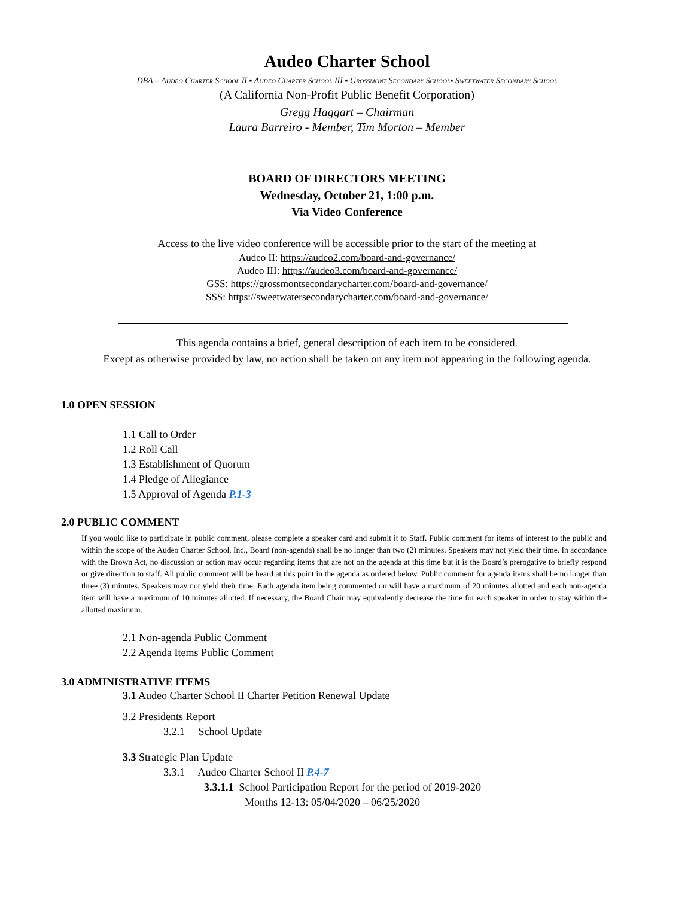Audeo Charter School
DBA – Audeo Charter School II ▪ Audeo Charter School III ▪ Grossmont Secondary School▪ Sweetwater Secondary School
(A California Non-Profit Public Benefit Corporation)
Gregg Haggart – Chairman
Laura Barreiro - Member, Tim Morton – Member
BOARD OF DIRECTORS MEETING
Wednesday, October 21, 1:00 p.m.
Via Video Conference
Access to the live video conference will be accessible prior to the start of the meeting at
Audeo II: https://audeo2.com/board-and-governance/
Audeo III: https://audeo3.com/board-and-governance/
GSS: https://grossmontsecondarycharter.com/board-and-governance/
SSS: https://sweetwatersecondarycharter.com/board-and-governance/
This agenda contains a brief, general description of each item to be considered.
Except as otherwise provided by law, no action shall be taken on any item not appearing in the following agenda.
1.0 OPEN SESSION
1.1 Call to Order
1.2 Roll Call
1.3 Establishment of Quorum
1.4 Pledge of Allegiance
1.5 Approval of Agenda P.1-3
2.0 PUBLIC COMMENT
If you would like to participate in public comment, please complete a speaker card and submit it to Staff. Public comment for items of interest to the public and within the scope of the Audeo Charter School, Inc., Board (non-agenda) shall be no longer than two (2) minutes. Speakers may not yield their time. In accordance with the Brown Act, no discussion or action may occur regarding items that are not on the agenda at this time but it is the Board’s prerogative to briefly respond or give direction to staff. All public comment will be heard at this point in the agenda as ordered below. Public comment for agenda items shall be no longer than three (3) minutes. Speakers may not yield their time. Each agenda item being commented on will have a maximum of 20 minutes allotted and each non-agenda item will have a maximum of 10 minutes allotted. If necessary, the Board Chair may equivalently decrease the time for each speaker in order to stay within the allotted maximum.
2.1 Non-agenda Public Comment
2.2 Agenda Items Public Comment
3.0 ADMINISTRATIVE ITEMS
3.1 Audeo Charter School II Charter Petition Renewal Update
3.2 Presidents Report
3.2.1 School Update
3.3 Strategic Plan Update
3.3.1 Audeo Charter School II P.4-7
3.3.1.1 School Participation Report for the period of 2019-2020
Months 12-13: 05/04/2020 – 06/25/2020